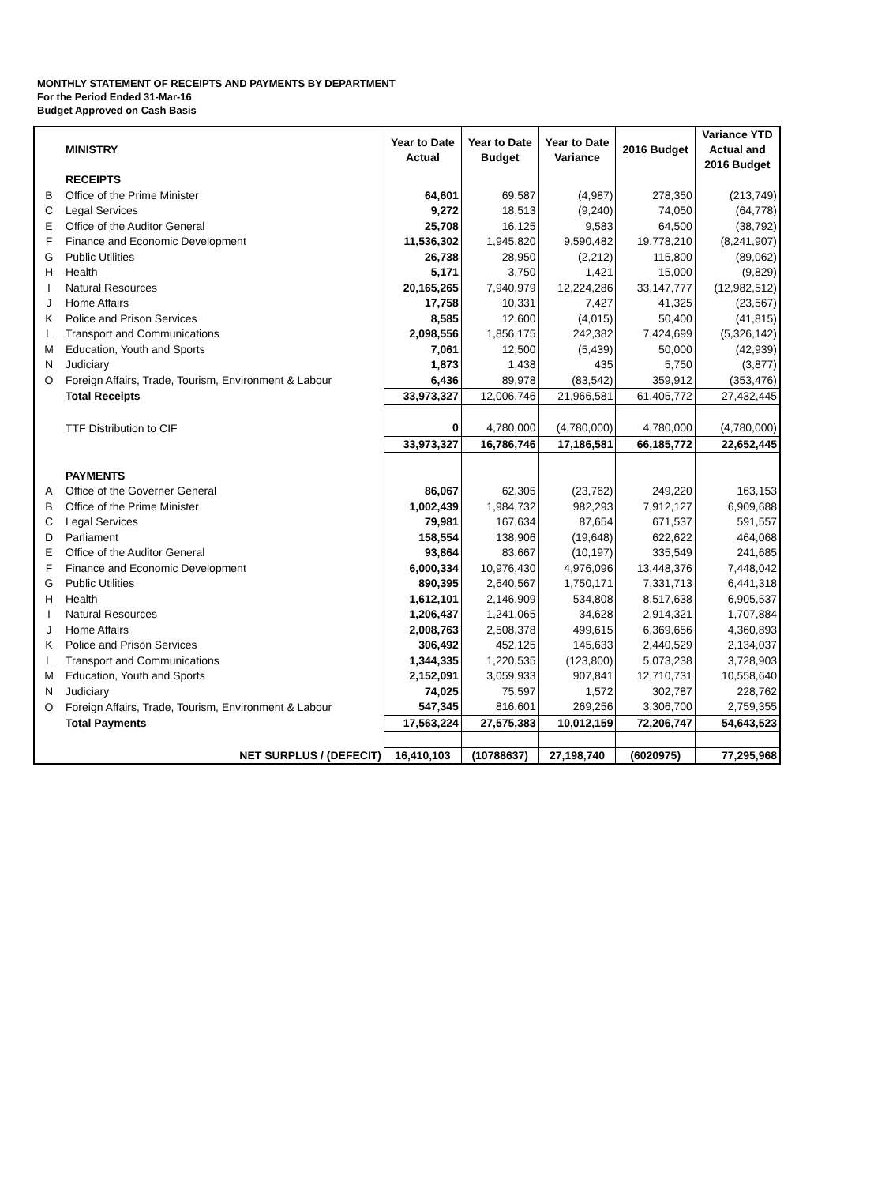MONTHLY STATEMENT OF RECEIPTS AND PAYMENTS BY DEPARTMENT
For the Period Ended 31-Mar-16
Budget Approved on Cash Basis
| | MINISTRY | Year to Date Actual | Year to Date Budget | Year to Date Variance | 2016 Budget | Variance YTD Actual and 2016 Budget |
| --- | --- | --- | --- | --- | --- | --- |
| | RECEIPTS | | | | | |
| B | Office of the Prime Minister | 64,601 | 69,587 | (4,987) | 278,350 | (213,749) |
| C | Legal Services | 9,272 | 18,513 | (9,240) | 74,050 | (64,778) |
| E | Office of the Auditor General | 25,708 | 16,125 | 9,583 | 64,500 | (38,792) |
| F | Finance and Economic Development | 11,536,302 | 1,945,820 | 9,590,482 | 19,778,210 | (8,241,907) |
| G | Public Utilities | 26,738 | 28,950 | (2,212) | 115,800 | (89,062) |
| H | Health | 5,171 | 3,750 | 1,421 | 15,000 | (9,829) |
| I | Natural Resources | 20,165,265 | 7,940,979 | 12,224,286 | 33,147,777 | (12,982,512) |
| J | Home Affairs | 17,758 | 10,331 | 7,427 | 41,325 | (23,567) |
| K | Police and Prison Services | 8,585 | 12,600 | (4,015) | 50,400 | (41,815) |
| L | Transport and Communications | 2,098,556 | 1,856,175 | 242,382 | 7,424,699 | (5,326,142) |
| M | Education, Youth and Sports | 7,061 | 12,500 | (5,439) | 50,000 | (42,939) |
| N | Judiciary | 1,873 | 1,438 | 435 | 5,750 | (3,877) |
| O | Foreign Affairs, Trade, Tourism, Environment & Labour | 6,436 | 89,978 | (83,542) | 359,912 | (353,476) |
| | Total Receipts | 33,973,327 | 12,006,746 | 21,966,581 | 61,405,772 | 27,432,445 |
| | TTF Distribution to CIF | 0 | 4,780,000 | (4,780,000) | 4,780,000 | (4,780,000) |
| | | 33,973,327 | 16,786,746 | 17,186,581 | 66,185,772 | 22,652,445 |
| | PAYMENTS | | | | | |
| A | Office of the Governer General | 86,067 | 62,305 | (23,762) | 249,220 | 163,153 |
| B | Office of the Prime Minister | 1,002,439 | 1,984,732 | 982,293 | 7,912,127 | 6,909,688 |
| C | Legal Services | 79,981 | 167,634 | 87,654 | 671,537 | 591,557 |
| D | Parliament | 158,554 | 138,906 | (19,648) | 622,622 | 464,068 |
| E | Office of the Auditor General | 93,864 | 83,667 | (10,197) | 335,549 | 241,685 |
| F | Finance and Economic Development | 6,000,334 | 10,976,430 | 4,976,096 | 13,448,376 | 7,448,042 |
| G | Public Utilities | 890,395 | 2,640,567 | 1,750,171 | 7,331,713 | 6,441,318 |
| H | Health | 1,612,101 | 2,146,909 | 534,808 | 8,517,638 | 6,905,537 |
| I | Natural Resources | 1,206,437 | 1,241,065 | 34,628 | 2,914,321 | 1,707,884 |
| J | Home Affairs | 2,008,763 | 2,508,378 | 499,615 | 6,369,656 | 4,360,893 |
| K | Police and Prison Services | 306,492 | 452,125 | 145,633 | 2,440,529 | 2,134,037 |
| L | Transport and Communications | 1,344,335 | 1,220,535 | (123,800) | 5,073,238 | 3,728,903 |
| M | Education, Youth and Sports | 2,152,091 | 3,059,933 | 907,841 | 12,710,731 | 10,558,640 |
| N | Judiciary | 74,025 | 75,597 | 1,572 | 302,787 | 228,762 |
| O | Foreign Affairs, Trade, Tourism, Environment & Labour | 547,345 | 816,601 | 269,256 | 3,306,700 | 2,759,355 |
| | Total Payments | 17,563,224 | 27,575,383 | 10,012,159 | 72,206,747 | 54,643,523 |
| | NET SURPLUS / (DEFECIT) | 16,410,103 | (10788637) | 27,198,740 | (6020975) | 77,295,968 |